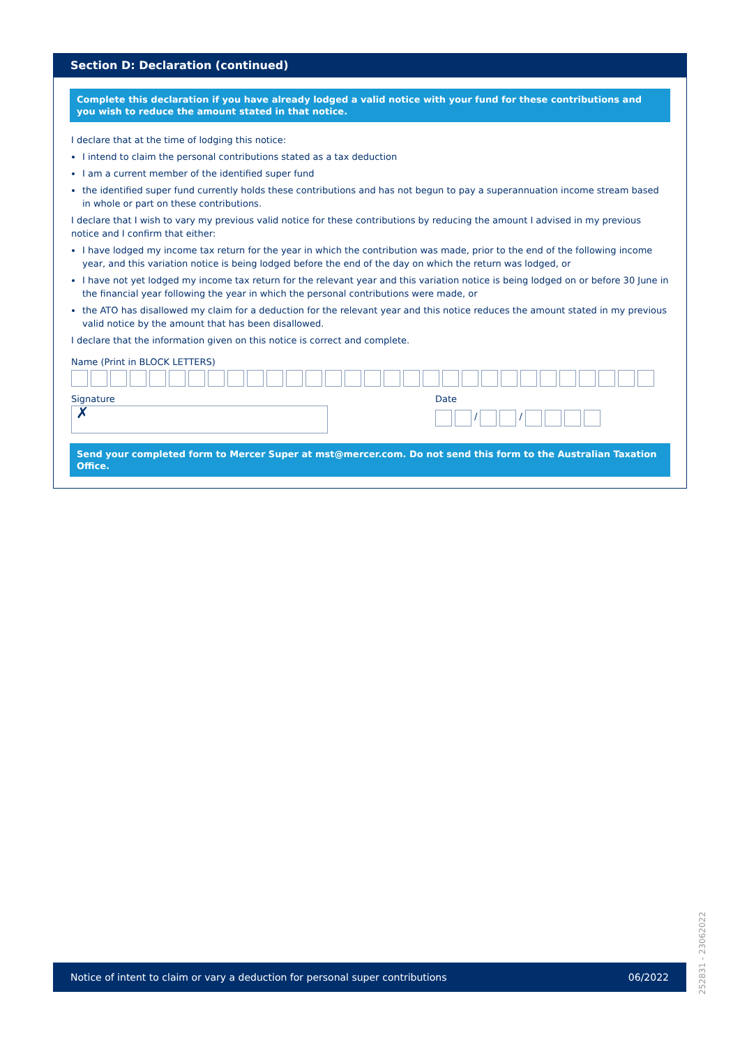Section D: Declaration (continued)
Complete this declaration if you have already lodged a valid notice with your fund for these contributions and you wish to reduce the amount stated in that notice.
I declare that at the time of lodging this notice:
I intend to claim the personal contributions stated as a tax deduction
I am a current member of the identified super fund
the identified super fund currently holds these contributions and has not begun to pay a superannuation income stream based in whole or part on these contributions.
I declare that I wish to vary my previous valid notice for these contributions by reducing the amount I advised in my previous notice and I confirm that either:
I have lodged my income tax return for the year in which the contribution was made, prior to the end of the following income year, and this variation notice is being lodged before the end of the day on which the return was lodged, or
I have not yet lodged my income tax return for the relevant year and this variation notice is being lodged on or before 30 June in the financial year following the year in which the personal contributions were made, or
the ATO has disallowed my claim for a deduction for the relevant year and this notice reduces the amount stated in my previous valid notice by the amount that has been disallowed.
I declare that the information given on this notice is correct and complete.
Name (Print in BLOCK LETTERS)
Signature
✗
Date
/ /
Send your completed form to Mercer Super at mst@mercer.com. Do not send this form to the Australian Taxation Office.
Notice of intent to claim or vary a deduction for personal super contributions 06/2022
252831 - 23062022